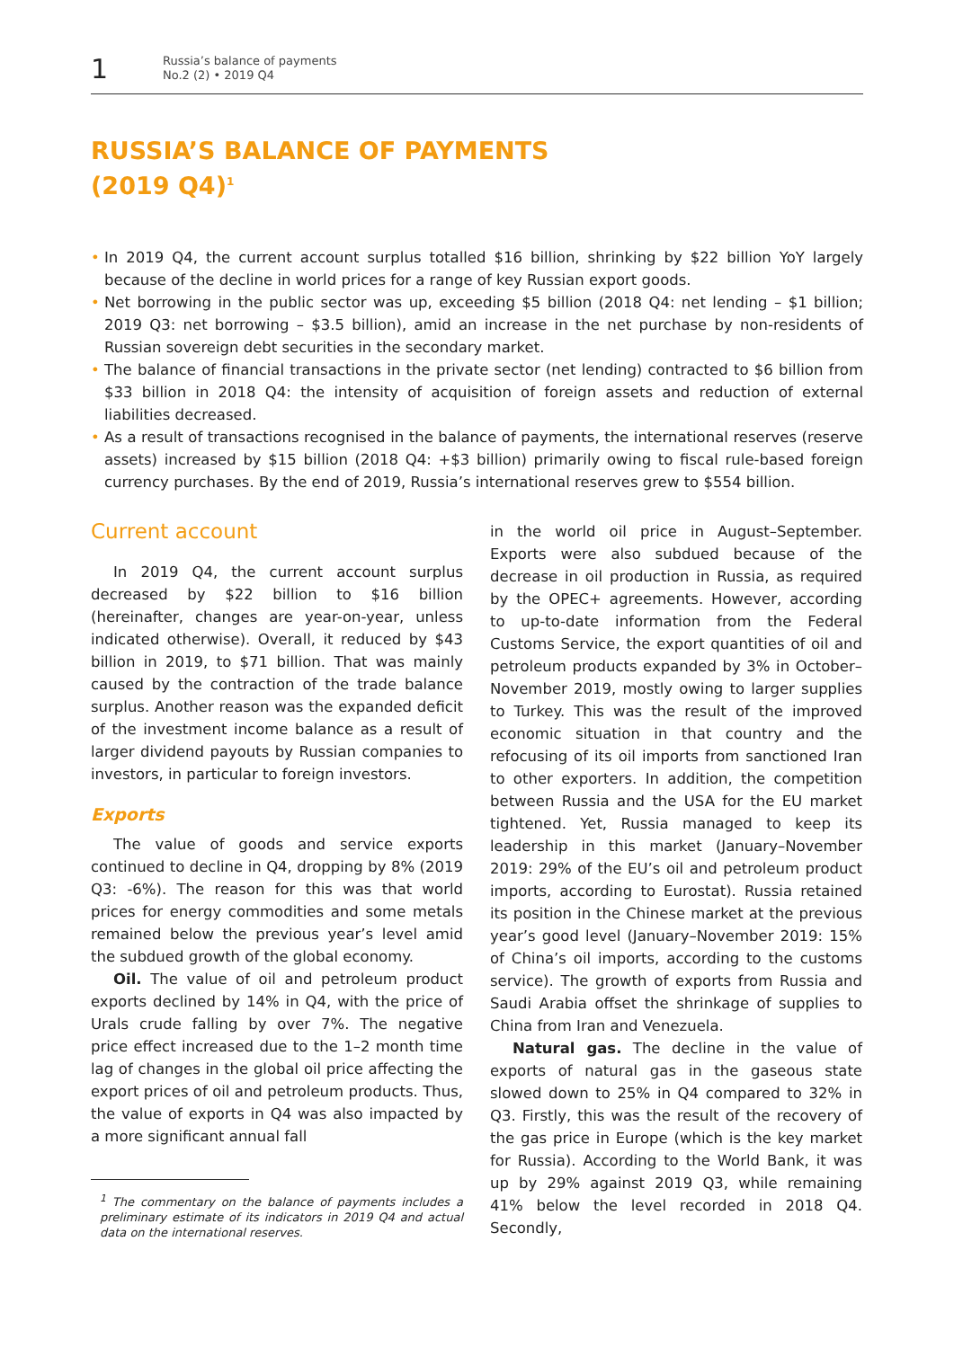1
Russia’s balance of payments
No.2 (2) • 2019 Q4
RUSSIA’S BALANCE OF PAYMENTS
(2019 Q4)<sup>1</sup>
• In 2019 Q4, the current account surplus totalled $16 billion, shrinking by $22 billion YoY largely because of the decline in world prices for a range of key Russian export goods.
• Net borrowing in the public sector was up, exceeding $5 billion (2018 Q4: net lending – $1 billion; 2019 Q3: net borrowing – $3.5 billion), amid an increase in the net purchase by non-residents of Russian sovereign debt securities in the secondary market.
• The balance of financial transactions in the private sector (net lending) contracted to $6 billion from $33 billion in 2018 Q4: the intensity of acquisition of foreign assets and reduction of external liabilities decreased.
• As a result of transactions recognised in the balance of payments, the international reserves (reserve assets) increased by $15 billion (2018 Q4: +$3 billion) primarily owing to fiscal rule-based foreign currency purchases. By the end of 2019, Russia’s international reserves grew to $554 billion.
Current account
In 2019 Q4, the current account surplus decreased by $22 billion to $16 billion (hereinafter, changes are year-on-year, unless indicated otherwise). Overall, it reduced by $43 billion in 2019, to $71 billion. That was mainly caused by the contraction of the trade balance surplus. Another reason was the expanded deficit of the investment income balance as a result of larger dividend payouts by Russian companies to investors, in particular to foreign investors.
Exports
The value of goods and service exports continued to decline in Q4, dropping by 8% (2019 Q3: -6%). The reason for this was that world prices for energy commodities and some metals remained below the previous year’s level amid the subdued growth of the global economy.
Oil. The value of oil and petroleum product exports declined by 14% in Q4, with the price of Urals crude falling by over 7%. The negative price effect increased due to the 1–2 month time lag of changes in the global oil price affecting the export prices of oil and petroleum products. Thus, the value of exports in Q4 was also impacted by a more significant annual fall
<sup>1</sup> The commentary on the balance of payments includes a preliminary estimate of its indicators in 2019 Q4 and actual data on the international reserves.
in the world oil price in August–September. Exports were also subdued because of the decrease in oil production in Russia, as required by the OPEC+ agreements. However, according to up-to-date information from the Federal Customs Service, the export quantities of oil and petroleum products expanded by 3% in October–November 2019, mostly owing to larger supplies to Turkey. This was the result of the improved economic situation in that country and the refocusing of its oil imports from sanctioned Iran to other exporters. In addition, the competition between Russia and the USA for the EU market tightened. Yet, Russia managed to keep its leadership in this market (January–November 2019: 29% of the EU’s oil and petroleum product imports, according to Eurostat). Russia retained its position in the Chinese market at the previous year’s good level (January–November 2019: 15% of China’s oil imports, according to the customs service). The growth of exports from Russia and Saudi Arabia offset the shrinkage of supplies to China from Iran and Venezuela.
Natural gas. The decline in the value of exports of natural gas in the gaseous state slowed down to 25% in Q4 compared to 32% in Q3. Firstly, this was the result of the recovery of the gas price in Europe (which is the key market for Russia). According to the World Bank, it was up by 29% against 2019 Q3, while remaining 41% below the level recorded in 2018 Q4. Secondly,